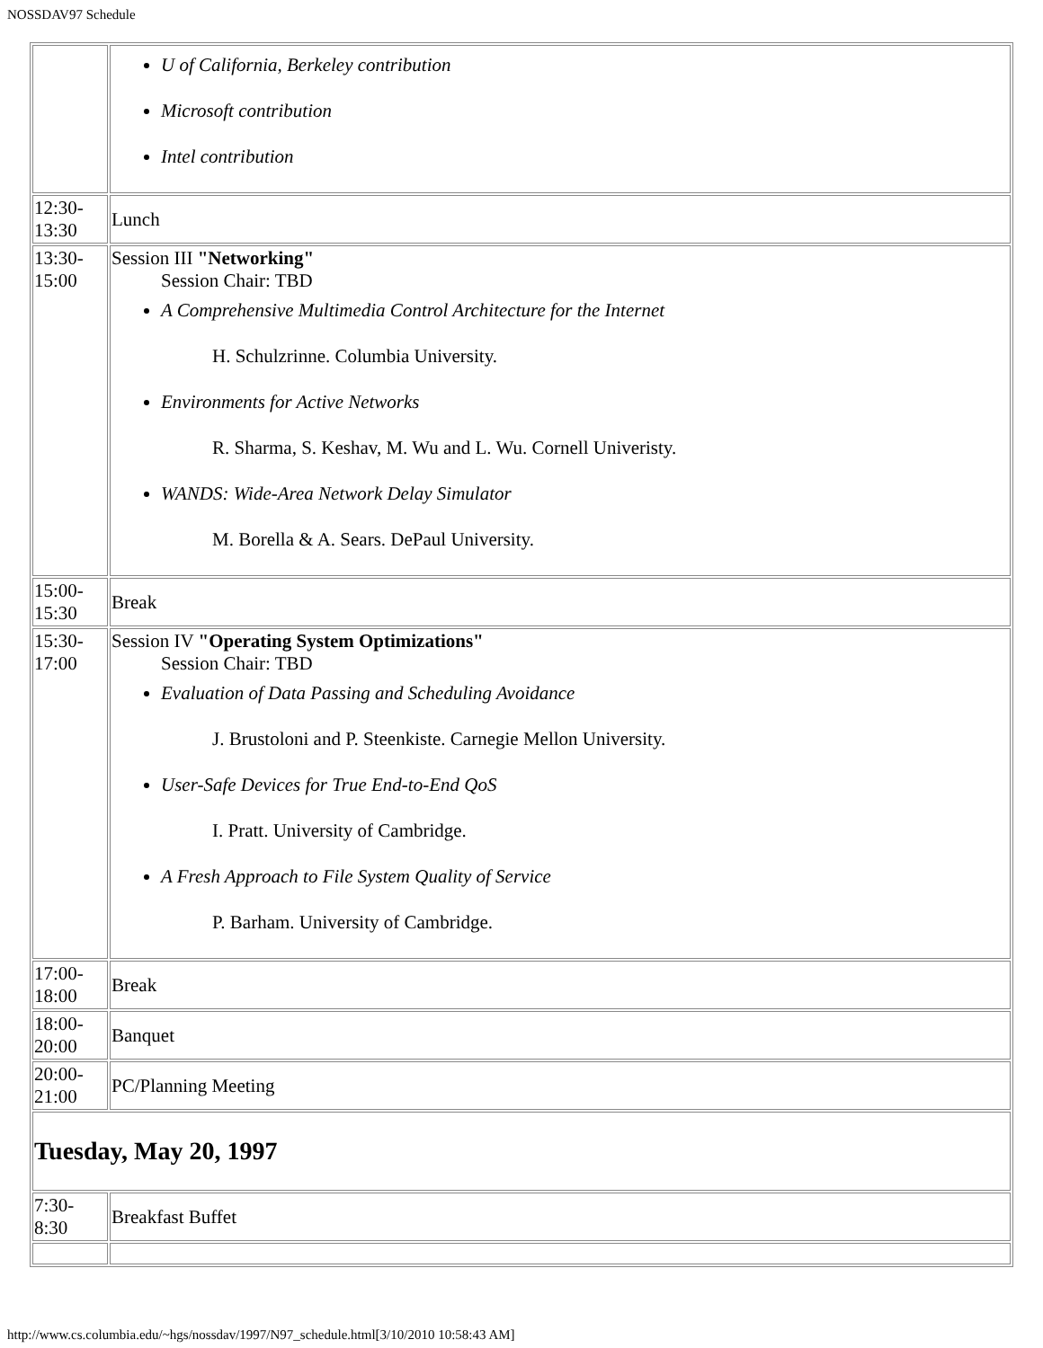NOSSDAV97 Schedule
| | U of California, Berkeley contribution Microsoft contribution Intel contribution |
| 12:30- 13:30 | Lunch |
| 13:30- 15:00 | Session III "Networking" Session Chair: TBD A Comprehensive Multimedia Control Architecture for the Internet H. Schulzrinne. Columbia University. Environments for Active Networks R. Sharma, S. Keshav, M. Wu and L. Wu. Cornell Univeristy. WANDS: Wide-Area Network Delay Simulator M. Borella & A. Sears. DePaul University. |
| 15:00- 15:30 | Break |
| 15:30- 17:00 | Session IV "Operating System Optimizations" Session Chair: TBD Evaluation of Data Passing and Scheduling Avoidance J. Brustoloni and P. Steenkiste. Carnegie Mellon University. User-Safe Devices for True End-to-End QoS I. Pratt. University of Cambridge. A Fresh Approach to File System Quality of Service P. Barham. University of Cambridge. |
| 17:00- 18:00 | Break |
| 18:00- 20:00 | Banquet |
| 20:00- 21:00 | PC/Planning Meeting |
| Tuesday, May 20, 1997 | |
| 7:30- 8:30 | Breakfast Buffet |
http://www.cs.columbia.edu/~hgs/nossdav/1997/N97_schedule.html[3/10/2010 10:58:43 AM]